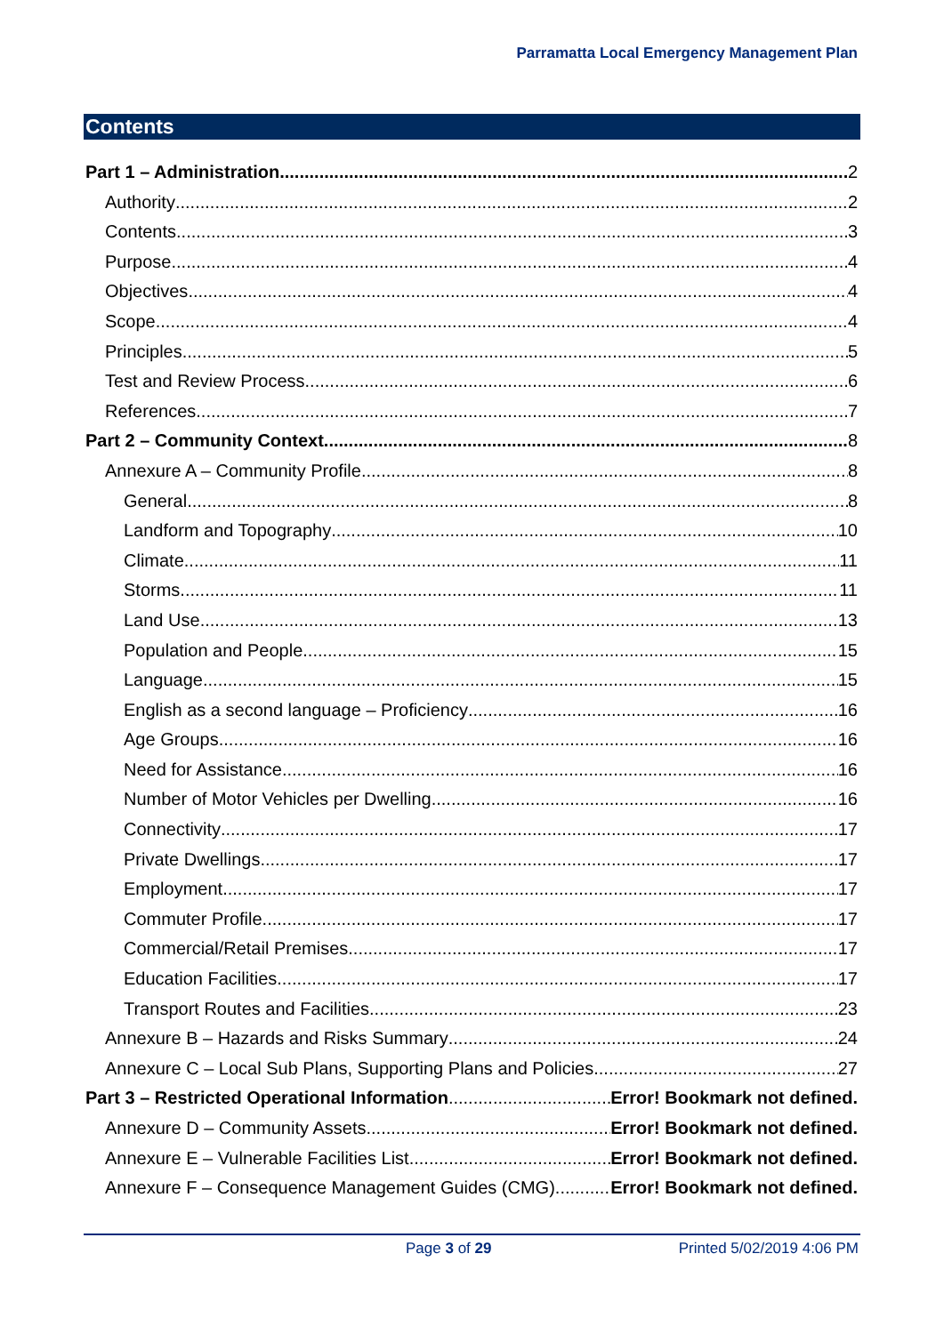Parramatta Local Emergency Management Plan
Contents
Part 1 – Administration 2
Authority 2
Contents 3
Purpose 4
Objectives 4
Scope 4
Principles 5
Test and Review Process 6
References 7
Part 2 – Community Context 8
Annexure A – Community Profile 8
General 8
Landform and Topography 10
Climate 11
Storms 11
Land Use 13
Population and People 15
Language 15
English as a second language – Proficiency 16
Age Groups 16
Need for Assistance 16
Number of Motor Vehicles per Dwelling 16
Connectivity 17
Private Dwellings 17
Employment 17
Commuter Profile 17
Commercial/Retail Premises 17
Education Facilities 17
Transport Routes and Facilities 23
Annexure B – Hazards and Risks Summary 24
Annexure C – Local Sub Plans, Supporting Plans and Policies 27
Part 3 – Restricted Operational Information Error! Bookmark not defined.
Annexure D – Community Assets Error! Bookmark not defined.
Annexure E – Vulnerable Facilities List Error! Bookmark not defined.
Annexure F – Consequence Management Guides (CMG). Error! Bookmark not defined.
Page 3 of 29 Printed 5/02/2019 4:06 PM